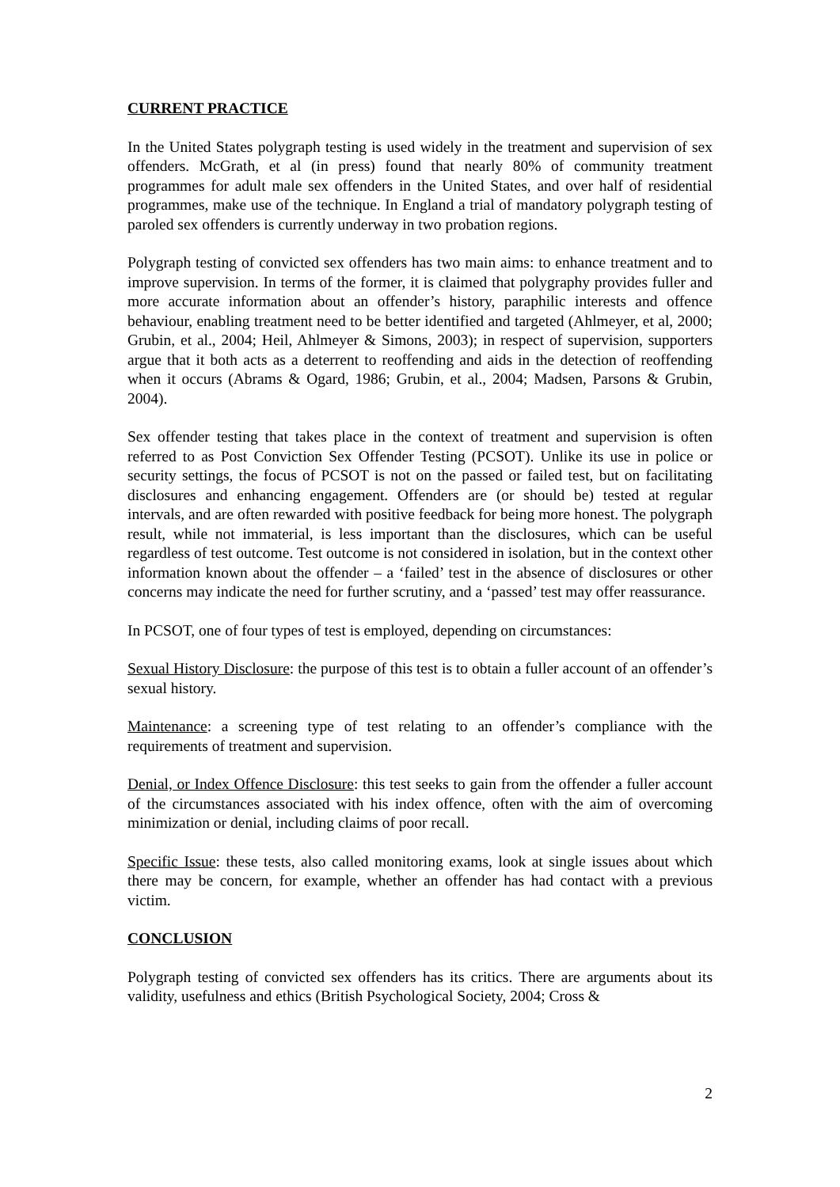CURRENT PRACTICE
In the United States polygraph testing is used widely in the treatment and supervision of sex offenders. McGrath, et al (in press) found that nearly 80% of community treatment programmes for adult male sex offenders in the United States, and over half of residential programmes, make use of the technique. In England a trial of mandatory polygraph testing of paroled sex offenders is currently underway in two probation regions.
Polygraph testing of convicted sex offenders has two main aims: to enhance treatment and to improve supervision. In terms of the former, it is claimed that polygraphy provides fuller and more accurate information about an offender’s history, paraphilic interests and offence behaviour, enabling treatment need to be better identified and targeted (Ahlmeyer, et al, 2000; Grubin, et al., 2004; Heil, Ahlmeyer & Simons, 2003); in respect of supervision, supporters argue that it both acts as a deterrent to reoffending and aids in the detection of reoffending when it occurs (Abrams & Ogard, 1986; Grubin, et al., 2004; Madsen, Parsons & Grubin, 2004).
Sex offender testing that takes place in the context of treatment and supervision is often referred to as Post Conviction Sex Offender Testing (PCSOT). Unlike its use in police or security settings, the focus of PCSOT is not on the passed or failed test, but on facilitating disclosures and enhancing engagement. Offenders are (or should be) tested at regular intervals, and are often rewarded with positive feedback for being more honest. The polygraph result, while not immaterial, is less important than the disclosures, which can be useful regardless of test outcome. Test outcome is not considered in isolation, but in the context other information known about the offender – a ‘failed’ test in the absence of disclosures or other concerns may indicate the need for further scrutiny, and a ‘passed’ test may offer reassurance.
In PCSOT, one of four types of test is employed, depending on circumstances:
Sexual History Disclosure: the purpose of this test is to obtain a fuller account of an offender’s sexual history.
Maintenance: a screening type of test relating to an offender’s compliance with the requirements of treatment and supervision.
Denial, or Index Offence Disclosure: this test seeks to gain from the offender a fuller account of the circumstances associated with his index offence, often with the aim of overcoming minimization or denial, including claims of poor recall.
Specific Issue: these tests, also called monitoring exams, look at single issues about which there may be concern, for example, whether an offender has had contact with a previous victim.
CONCLUSION
Polygraph testing of convicted sex offenders has its critics. There are arguments about its validity, usefulness and ethics (British Psychological Society, 2004; Cross &
2